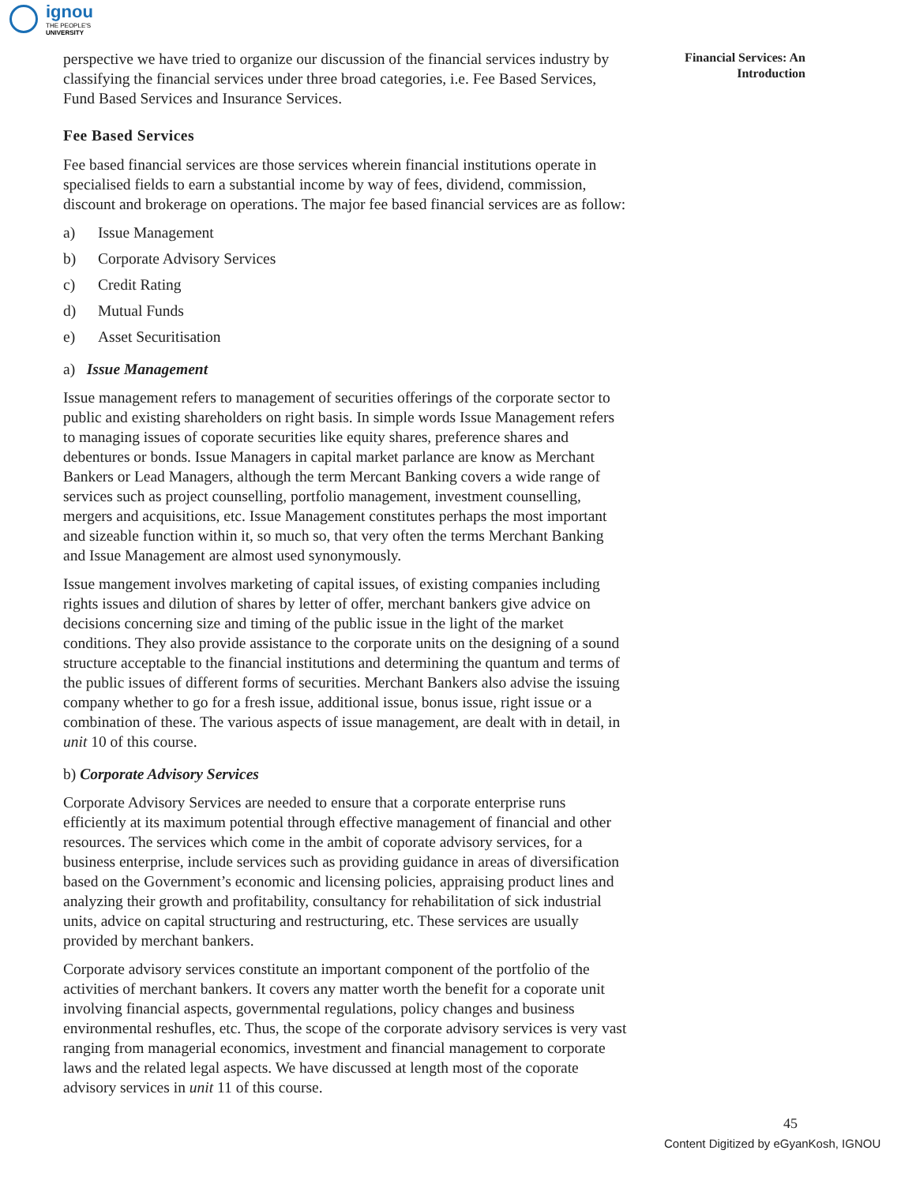ignou
THE PEOPLE'S
UNIVERSITY
Financial Services: An Introduction
perspective we have tried to organize our discussion of the financial services industry by classifying the financial services under three broad categories, i.e. Fee Based Services, Fund Based Services and Insurance Services.
Fee Based Services
Fee based financial services are those services wherein financial institutions operate in specialised fields to earn a substantial income by way of fees, dividend, commission, discount and brokerage on operations. The major fee based financial services are as follow:
a) Issue Management
b) Corporate Advisory Services
c) Credit Rating
d) Mutual Funds
e) Asset Securitisation
a) Issue Management
Issue management refers to management of securities offerings of the corporate sector to public and existing shareholders on right basis. In simple words Issue Management refers to managing issues of coporate securities like equity shares, preference shares and debentures or bonds. Issue Managers in capital market parlance are know as Merchant Bankers or Lead Managers, although the term Mercant Banking covers a wide range of services such as project counselling, portfolio management, investment counselling, mergers and acquisitions, etc. Issue Management constitutes perhaps the most important and sizeable function within it, so much so, that very often the terms Merchant Banking and Issue Management are almost used synonymously.
Issue mangement involves marketing of capital issues, of existing companies including rights issues and dilution of shares by letter of offer, merchant bankers give advice on decisions concerning size and timing of the public issue in the light of the market conditions. They also provide assistance to the corporate units on the designing of a sound structure acceptable to the financial institutions and determining the quantum and terms of the public issues of different forms of securities. Merchant Bankers also advise the issuing company whether to go for a fresh issue, additional issue, bonus issue, right issue or a combination of these. The various aspects of issue management, are dealt with in detail, in unit 10 of this course.
b) Corporate Advisory Services
Corporate Advisory Services are needed to ensure that a corporate enterprise runs efficiently at its maximum potential through effective management of financial and other resources. The services which come in the ambit of coporate advisory services, for a business enterprise, include services such as providing guidance in areas of diversification based on the Government’s economic and licensing policies, appraising product lines and analyzing their growth and profitability, consultancy for rehabilitation of sick industrial units, advice on capital structuring and restructuring, etc. These services are usually provided by merchant bankers.
Corporate advisory services constitute an important component of the portfolio of the activities of merchant bankers. It covers any matter worth the benefit for a coporate unit involving financial aspects, governmental regulations, policy changes and business environmental reshufles, etc. Thus, the scope of the corporate advisory services is very vast ranging from managerial economics, investment and financial management to corporate laws and the related legal aspects. We have discussed at length most of the coporate advisory services in unit 11 of this course.
45
Content Digitized by eGyanKosh, IGNOU